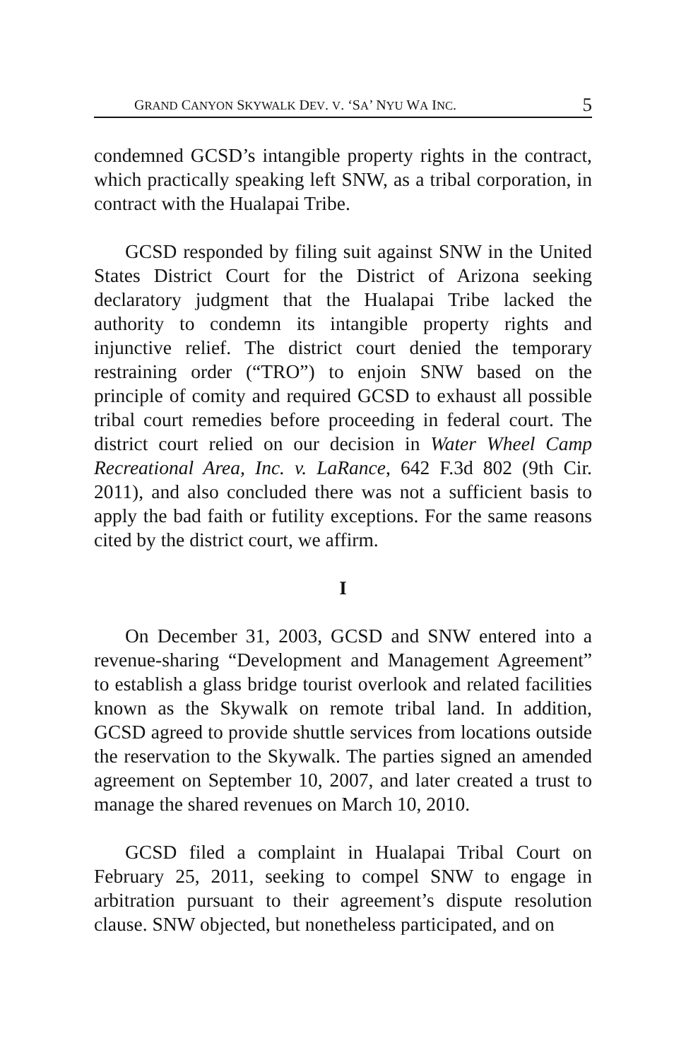GRAND CANYON SKYWALK DEV. V. ‘SA’ NYU WA INC. 5
condemned GCSD’s intangible property rights in the contract, which practically speaking left SNW, as a tribal corporation, in contract with the Hualapai Tribe.
GCSD responded by filing suit against SNW in the United States District Court for the District of Arizona seeking declaratory judgment that the Hualapai Tribe lacked the authority to condemn its intangible property rights and injunctive relief. The district court denied the temporary restraining order (“TRO”) to enjoin SNW based on the principle of comity and required GCSD to exhaust all possible tribal court remedies before proceeding in federal court. The district court relied on our decision in Water Wheel Camp Recreational Area, Inc. v. LaRance, 642 F.3d 802 (9th Cir. 2011), and also concluded there was not a sufficient basis to apply the bad faith or futility exceptions. For the same reasons cited by the district court, we affirm.
I
On December 31, 2003, GCSD and SNW entered into a revenue-sharing “Development and Management Agreement” to establish a glass bridge tourist overlook and related facilities known as the Skywalk on remote tribal land. In addition, GCSD agreed to provide shuttle services from locations outside the reservation to the Skywalk. The parties signed an amended agreement on September 10, 2007, and later created a trust to manage the shared revenues on March 10, 2010.
GCSD filed a complaint in Hualapai Tribal Court on February 25, 2011, seeking to compel SNW to engage in arbitration pursuant to their agreement’s dispute resolution clause. SNW objected, but nonetheless participated, and on